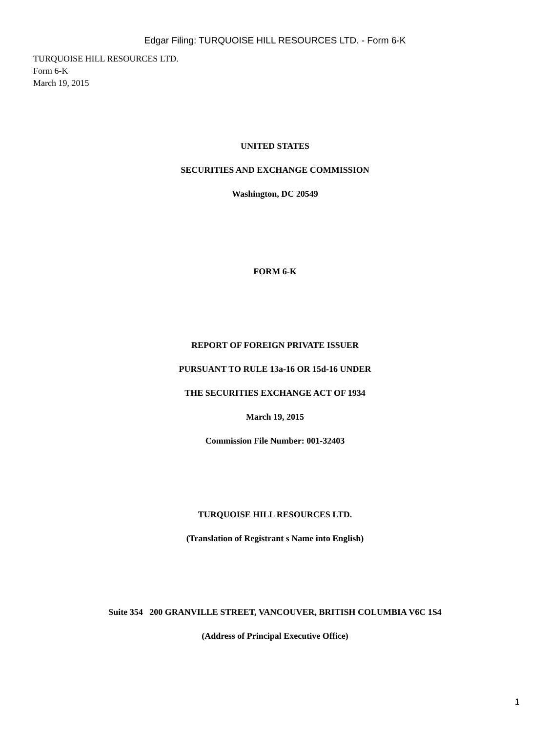Edgar Filing: TURQUOISE HILL RESOURCES LTD. - Form 6-K
TURQUOISE HILL RESOURCES LTD.
Form 6-K
March 19, 2015
UNITED STATES
SECURITIES AND EXCHANGE COMMISSION
Washington, DC 20549
FORM 6-K
REPORT OF FOREIGN PRIVATE ISSUER
PURSUANT TO RULE 13a-16 OR 15d-16 UNDER
THE SECURITIES EXCHANGE ACT OF 1934
March 19, 2015
Commission File Number: 001-32403
TURQUOISE HILL RESOURCES LTD.
(Translation of Registrant s Name into English)
Suite 354 200 GRANVILLE STREET, VANCOUVER, BRITISH COLUMBIA V6C 1S4
(Address of Principal Executive Office)
1